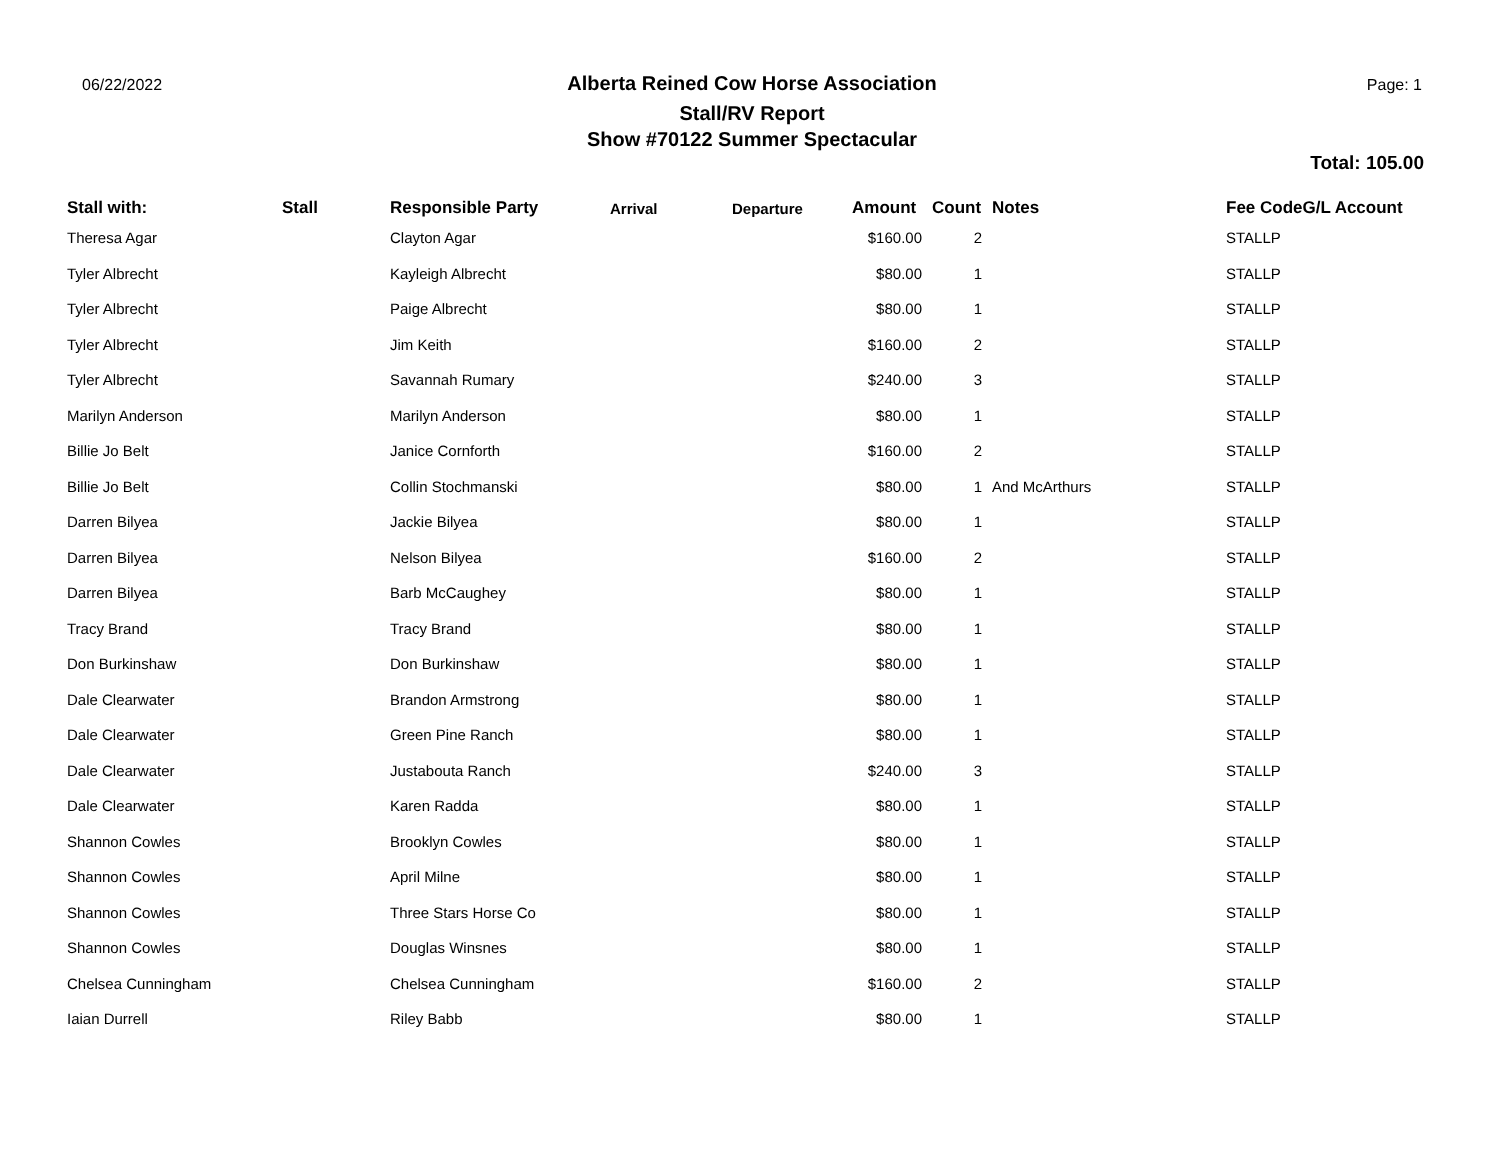06/22/2022
Alberta Reined Cow Horse Association
Stall/RV Report
Show #70122 Summer Spectacular
Page: 1
Total: 105.00
| Stall with: | Stall | Responsible Party | Arrival | Departure | Amount | Count | Notes | Fee CodeG/L Account |
| --- | --- | --- | --- | --- | --- | --- | --- | --- |
| Theresa Agar | | Clayton Agar | | | $160.00 | 2 | | STALLP |
| Tyler Albrecht | | Kayleigh Albrecht | | | $80.00 | 1 | | STALLP |
| Tyler Albrecht | | Paige Albrecht | | | $80.00 | 1 | | STALLP |
| Tyler Albrecht | | Jim Keith | | | $160.00 | 2 | | STALLP |
| Tyler Albrecht | | Savannah Rumary | | | $240.00 | 3 | | STALLP |
| Marilyn Anderson | | Marilyn Anderson | | | $80.00 | 1 | | STALLP |
| Billie Jo Belt | | Janice Cornforth | | | $160.00 | 2 | | STALLP |
| Billie Jo Belt | | Collin Stochmanski | | | $80.00 | 1 | And McArthurs | STALLP |
| Darren Bilyea | | Jackie Bilyea | | | $80.00 | 1 | | STALLP |
| Darren Bilyea | | Nelson Bilyea | | | $160.00 | 2 | | STALLP |
| Darren Bilyea | | Barb McCaughey | | | $80.00 | 1 | | STALLP |
| Tracy Brand | | Tracy Brand | | | $80.00 | 1 | | STALLP |
| Don Burkinshaw | | Don Burkinshaw | | | $80.00 | 1 | | STALLP |
| Dale Clearwater | | Brandon Armstrong | | | $80.00 | 1 | | STALLP |
| Dale Clearwater | | Green Pine Ranch | | | $80.00 | 1 | | STALLP |
| Dale Clearwater | | Justabouta Ranch | | | $240.00 | 3 | | STALLP |
| Dale Clearwater | | Karen Radda | | | $80.00 | 1 | | STALLP |
| Shannon Cowles | | Brooklyn Cowles | | | $80.00 | 1 | | STALLP |
| Shannon Cowles | | April Milne | | | $80.00 | 1 | | STALLP |
| Shannon Cowles | | Three Stars Horse Co | | | $80.00 | 1 | | STALLP |
| Shannon Cowles | | Douglas Winsnes | | | $80.00 | 1 | | STALLP |
| Chelsea Cunningham | | Chelsea Cunningham | | | $160.00 | 2 | | STALLP |
| Iaian Durrell | | Riley Babb | | | $80.00 | 1 | | STALLP |